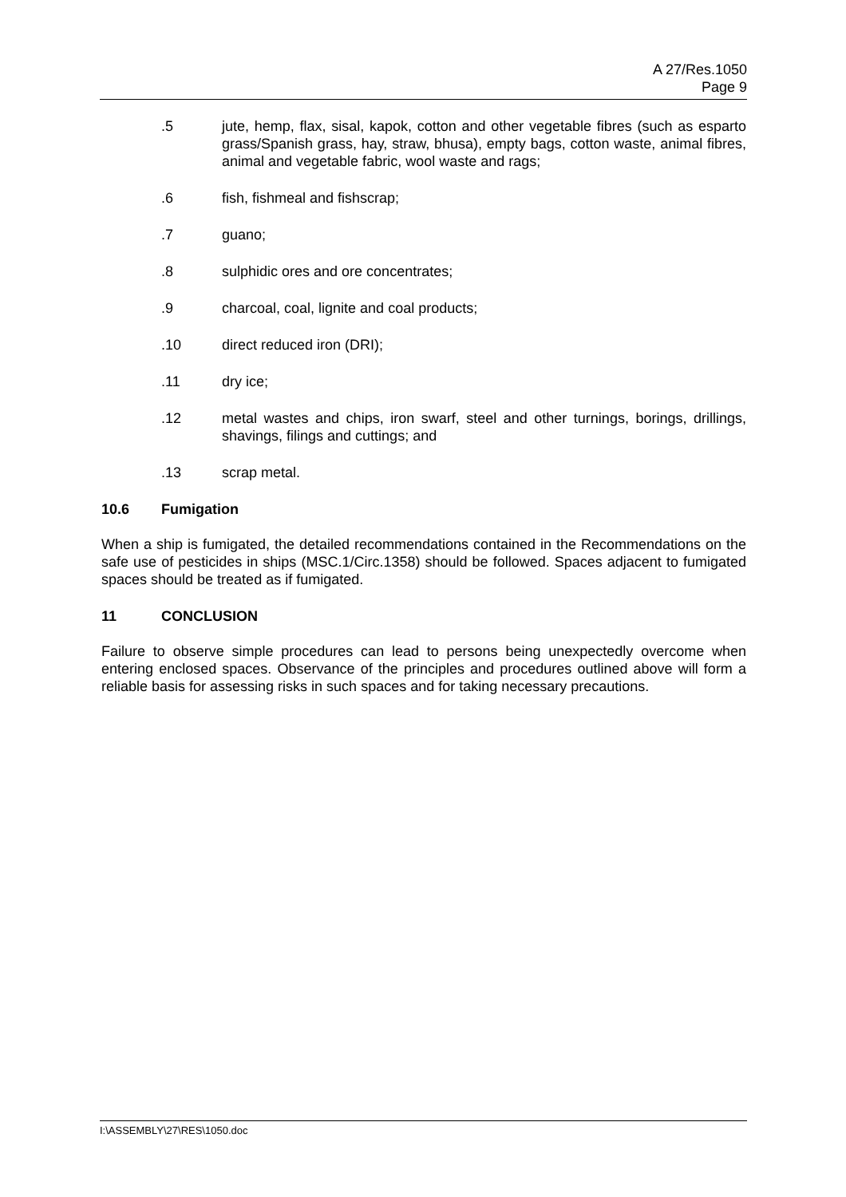A 27/Res.1050
Page 9
.5 jute, hemp, flax, sisal, kapok, cotton and other vegetable fibres (such as esparto grass/Spanish grass, hay, straw, bhusa), empty bags, cotton waste, animal fibres, animal and vegetable fabric, wool waste and rags;
.6 fish, fishmeal and fishscrap;
.7 guano;
.8 sulphidic ores and ore concentrates;
.9 charcoal, coal, lignite and coal products;
.10 direct reduced iron (DRI);
.11 dry ice;
.12 metal wastes and chips, iron swarf, steel and other turnings, borings, drillings, shavings, filings and cuttings; and
.13 scrap metal.
10.6 Fumigation
When a ship is fumigated, the detailed recommendations contained in the Recommendations on the safe use of pesticides in ships (MSC.1/Circ.1358) should be followed. Spaces adjacent to fumigated spaces should be treated as if fumigated.
11 CONCLUSION
Failure to observe simple procedures can lead to persons being unexpectedly overcome when entering enclosed spaces. Observance of the principles and procedures outlined above will form a reliable basis for assessing risks in such spaces and for taking necessary precautions.
I:\ASSEMBLY\27\RES\1050.doc